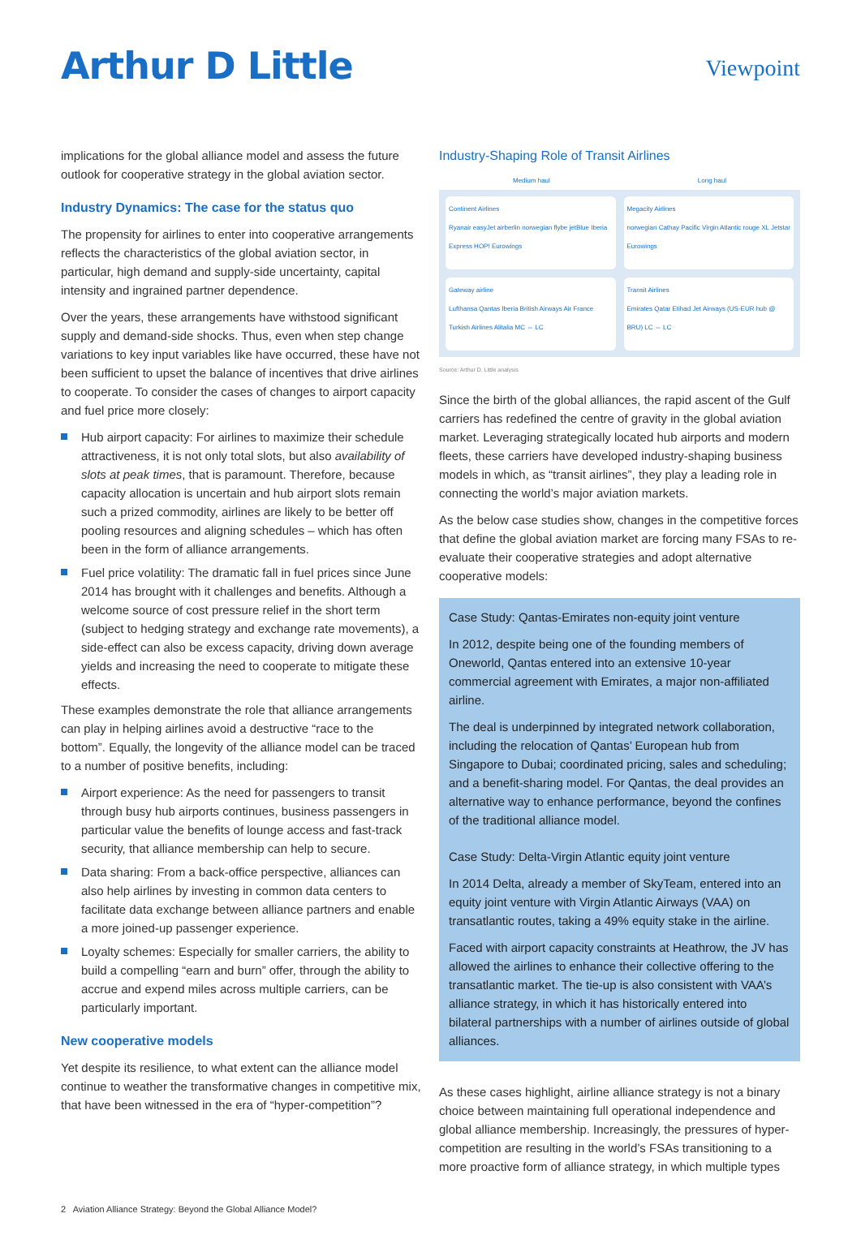Arthur D Little
Viewpoint
implications for the global alliance model and assess the future outlook for cooperative strategy in the global aviation sector.
Industry Dynamics: The case for the status quo
The propensity for airlines to enter into cooperative arrangements reflects the characteristics of the global aviation sector, in particular, high demand and supply-side uncertainty, capital intensity and ingrained partner dependence.
Over the years, these arrangements have withstood significant supply and demand-side shocks. Thus, even when step change variations to key input variables like have occurred, these have not been sufficient to upset the balance of incentives that drive airlines to cooperate. To consider the cases of changes to airport capacity and fuel price more closely:
Hub airport capacity: For airlines to maximize their schedule attractiveness, it is not only total slots, but also availability of slots at peak times, that is paramount. Therefore, because capacity allocation is uncertain and hub airport slots remain such a prized commodity, airlines are likely to be better off pooling resources and aligning schedules – which has often been in the form of alliance arrangements.
Fuel price volatility: The dramatic fall in fuel prices since June 2014 has brought with it challenges and benefits. Although a welcome source of cost pressure relief in the short term (subject to hedging strategy and exchange rate movements), a side-effect can also be excess capacity, driving down average yields and increasing the need to cooperate to mitigate these effects.
These examples demonstrate the role that alliance arrangements can play in helping airlines avoid a destructive “race to the bottom”. Equally, the longevity of the alliance model can be traced to a number of positive benefits, including:
Airport experience: As the need for passengers to transit through busy hub airports continues, business passengers in particular value the benefits of lounge access and fast-track security, that alliance membership can help to secure.
Data sharing: From a back-office perspective, alliances can also help airlines by investing in common data centers to facilitate data exchange between alliance partners and enable a more joined-up passenger experience.
Loyalty schemes: Especially for smaller carriers, the ability to build a compelling “earn and burn” offer, through the ability to accrue and expend miles across multiple carriers, can be particularly important.
New cooperative models
Yet despite its resilience, to what extent can the alliance model continue to weather the transformative changes in competitive mix, that have been witnessed in the era of “hyper-competition”?
Industry-Shaping Role of Transit Airlines
Medium haul Long haul
Continent Airlines
Ryanair easyJet airberlin norwegian flybe jetBlue Iberia Express HOP! Eurowings
Megacity Airlines
norwegian Cathay Pacific Virgin Atlantic rouge XL Jetstar Eurowings
Gateway airline
Lufthansa Qantas Iberia British Airways Air France Turkish Airlines Alitalia MC ⇔ LC
Transit Airlines
Emirates Qatar Etihad Jet Airways (US-EUR hub @ BRU) LC ⇔ LC
Source: Arthur D. Little analysis
Since the birth of the global alliances, the rapid ascent of the Gulf carriers has redefined the centre of gravity in the global aviation market. Leveraging strategically located hub airports and modern fleets, these carriers have developed industry-shaping business models in which, as “transit airlines”, they play a leading role in connecting the world’s major aviation markets.
As the below case studies show, changes in the competitive forces that define the global aviation market are forcing many FSAs to re-evaluate their cooperative strategies and adopt alternative cooperative models:
Case Study: Qantas-Emirates non-equity joint venture
In 2012, despite being one of the founding members of Oneworld, Qantas entered into an extensive 10-year commercial agreement with Emirates, a major non-affiliated airline.
The deal is underpinned by integrated network collaboration, including the relocation of Qantas’ European hub from Singapore to Dubai; coordinated pricing, sales and scheduling; and a benefit-sharing model. For Qantas, the deal provides an alternative way to enhance performance, beyond the confines of the traditional alliance model.
Case Study: Delta-Virgin Atlantic equity joint venture
In 2014 Delta, already a member of SkyTeam, entered into an equity joint venture with Virgin Atlantic Airways (VAA) on transatlantic routes, taking a 49% equity stake in the airline.
Faced with airport capacity constraints at Heathrow, the JV has allowed the airlines to enhance their collective offering to the transatlantic market. The tie-up is also consistent with VAA’s alliance strategy, in which it has historically entered into bilateral partnerships with a number of airlines outside of global alliances.
As these cases highlight, airline alliance strategy is not a binary choice between maintaining full operational independence and global alliance membership. Increasingly, the pressures of hyper-competition are resulting in the world’s FSAs transitioning to a more proactive form of alliance strategy, in which multiple types
2 Aviation Alliance Strategy: Beyond the Global Alliance Model?